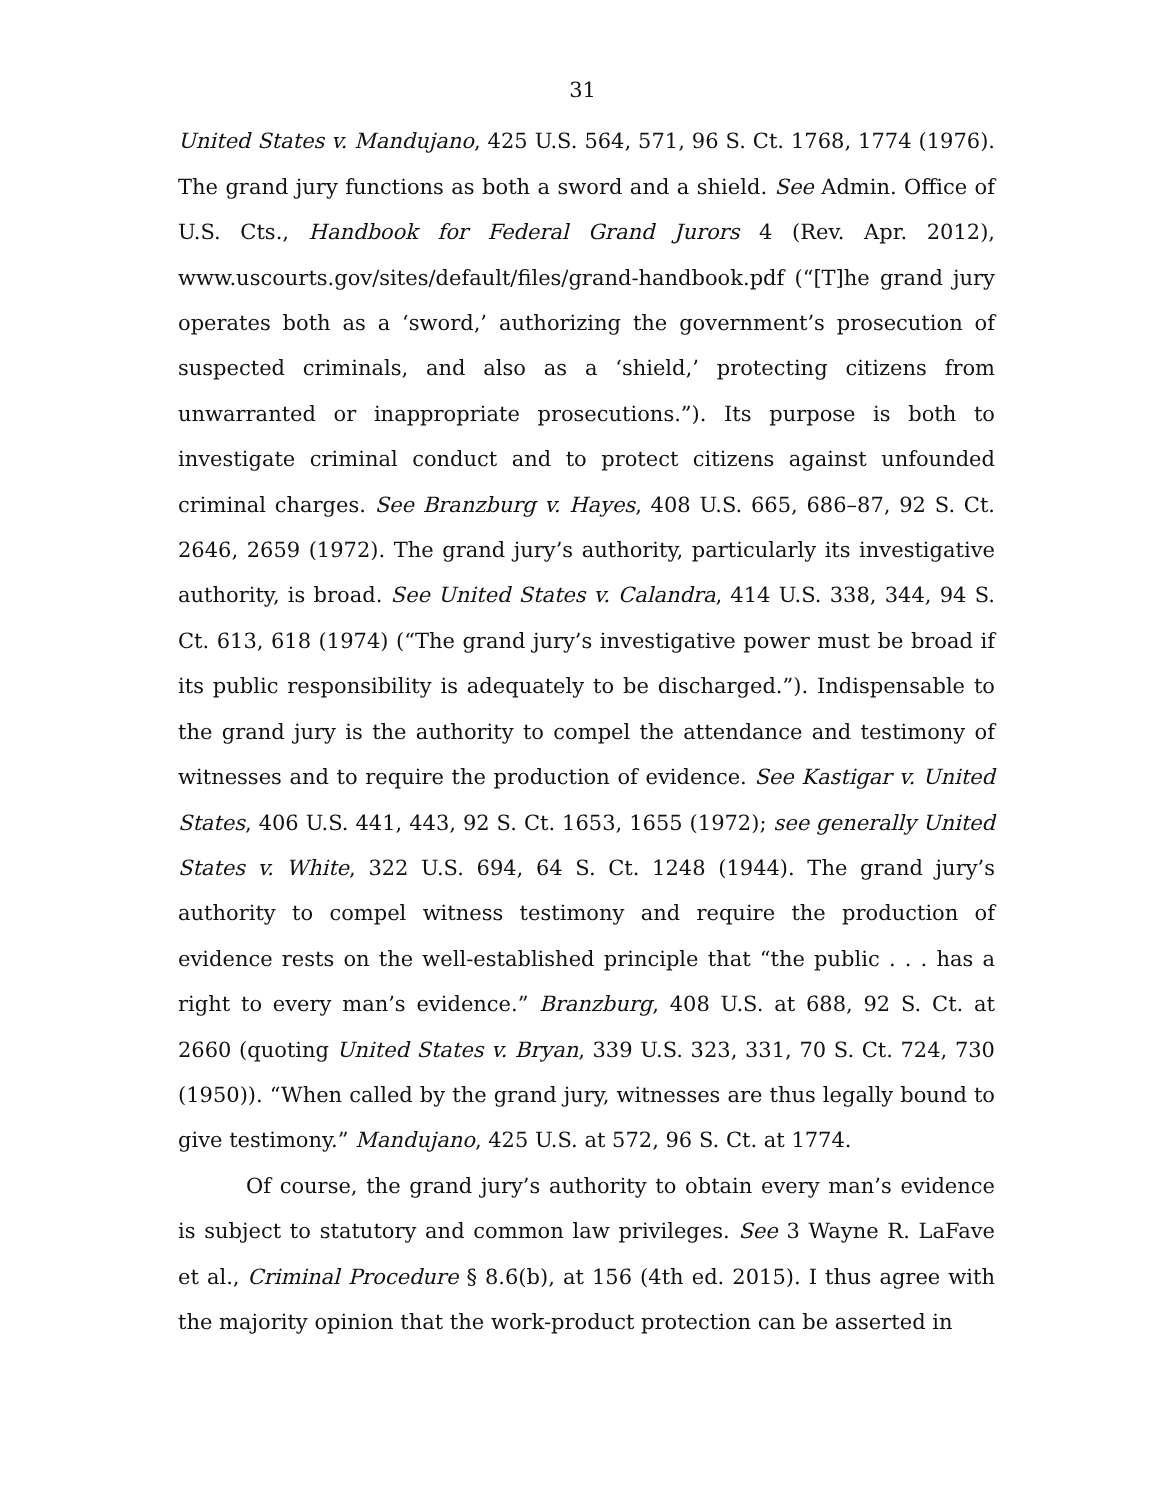31
United States v. Mandujano, 425 U.S. 564, 571, 96 S. Ct. 1768, 1774 (1976). The grand jury functions as both a sword and a shield. See Admin. Office of U.S. Cts., Handbook for Federal Grand Jurors 4 (Rev. Apr. 2012), www.uscourts.gov/sites/default/files/grand-handbook.pdf (“[T]he grand jury operates both as a ‘sword,’ authorizing the government’s prosecution of suspected criminals, and also as a ‘shield,’ protecting citizens from unwarranted or inappropriate prosecutions.”). Its purpose is both to investigate criminal conduct and to protect citizens against unfounded criminal charges. See Branzburg v. Hayes, 408 U.S. 665, 686–87, 92 S. Ct. 2646, 2659 (1972). The grand jury’s authority, particularly its investigative authority, is broad. See United States v. Calandra, 414 U.S. 338, 344, 94 S. Ct. 613, 618 (1974) (“The grand jury’s investigative power must be broad if its public responsibility is adequately to be discharged.”). Indispensable to the grand jury is the authority to compel the attendance and testimony of witnesses and to require the production of evidence. See Kastigar v. United States, 406 U.S. 441, 443, 92 S. Ct. 1653, 1655 (1972); see generally United States v. White, 322 U.S. 694, 64 S. Ct. 1248 (1944). The grand jury’s authority to compel witness testimony and require the production of evidence rests on the well-established principle that “the public . . . has a right to every man’s evidence.” Branzburg, 408 U.S. at 688, 92 S. Ct. at 2660 (quoting United States v. Bryan, 339 U.S. 323, 331, 70 S. Ct. 724, 730 (1950)). “When called by the grand jury, witnesses are thus legally bound to give testimony.” Mandujano, 425 U.S. at 572, 96 S. Ct. at 1774.
Of course, the grand jury’s authority to obtain every man’s evidence is subject to statutory and common law privileges. See 3 Wayne R. LaFave et al., Criminal Procedure § 8.6(b), at 156 (4th ed. 2015). I thus agree with the majority opinion that the work-product protection can be asserted in